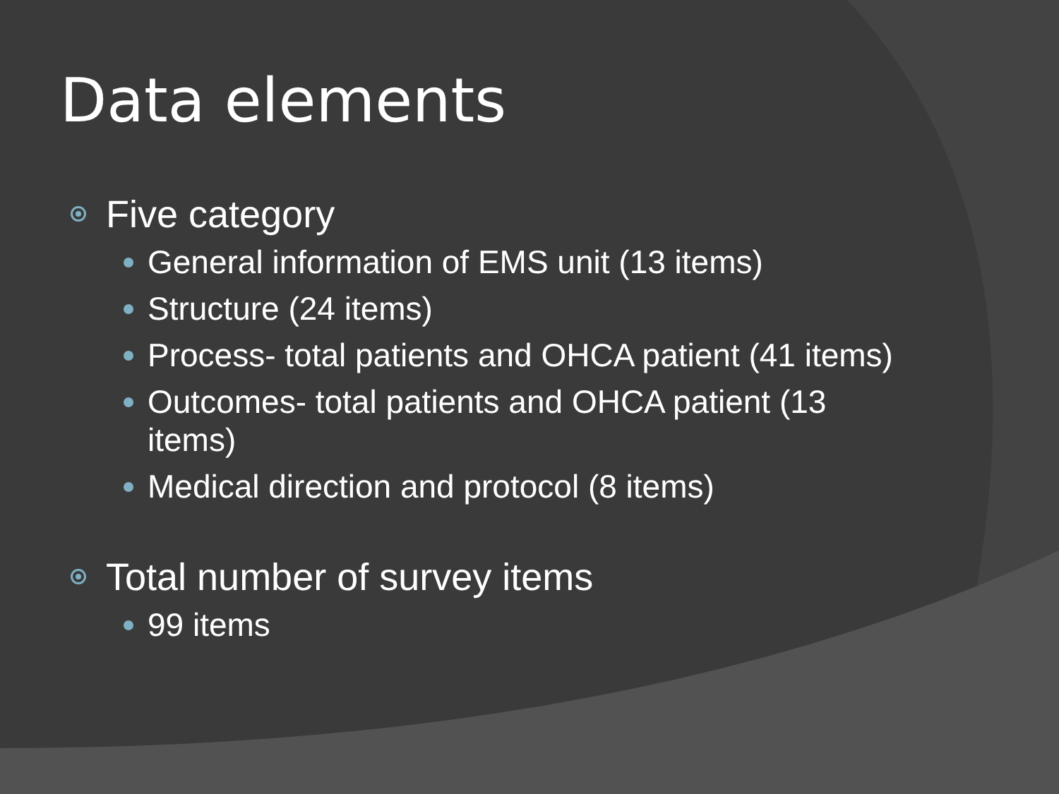Data elements
Five category
General information of EMS unit (13 items)
Structure (24 items)
Process- total patients and OHCA patient (41 items)
Outcomes- total patients and OHCA patient (13 items)
Medical direction and protocol (8 items)
Total number of survey items
99 items